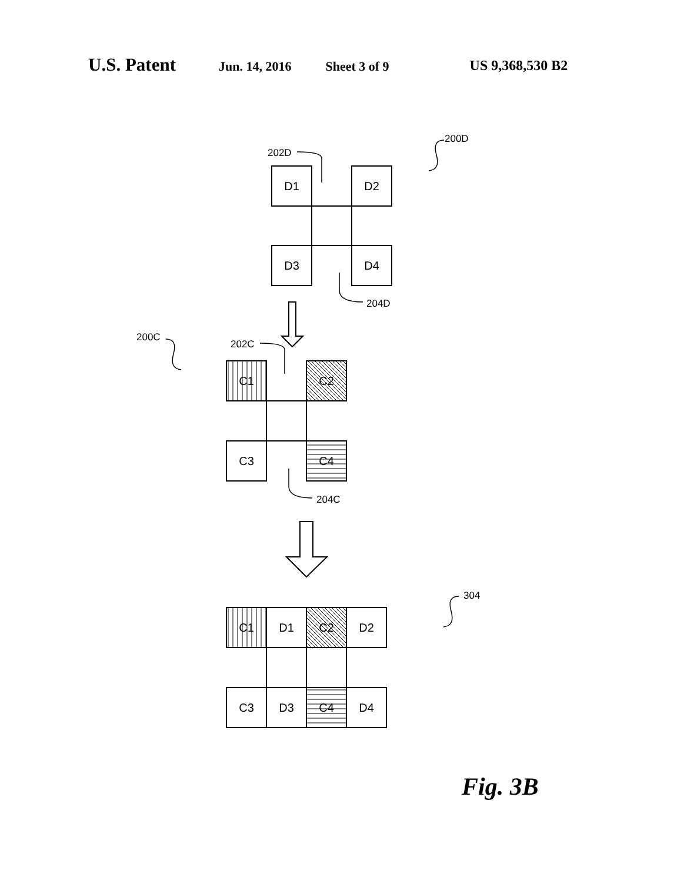U.S. Patent Jun. 14, 2016 Sheet 3 of 9 US 9,368,530 B2
202D
200D
204D
200C
202C
204C
304
D1
D2
D3
D4
C1
C2
C3
C4
C1
D1
C2
D2
C3
D3
C4
D4
Fig. 3B